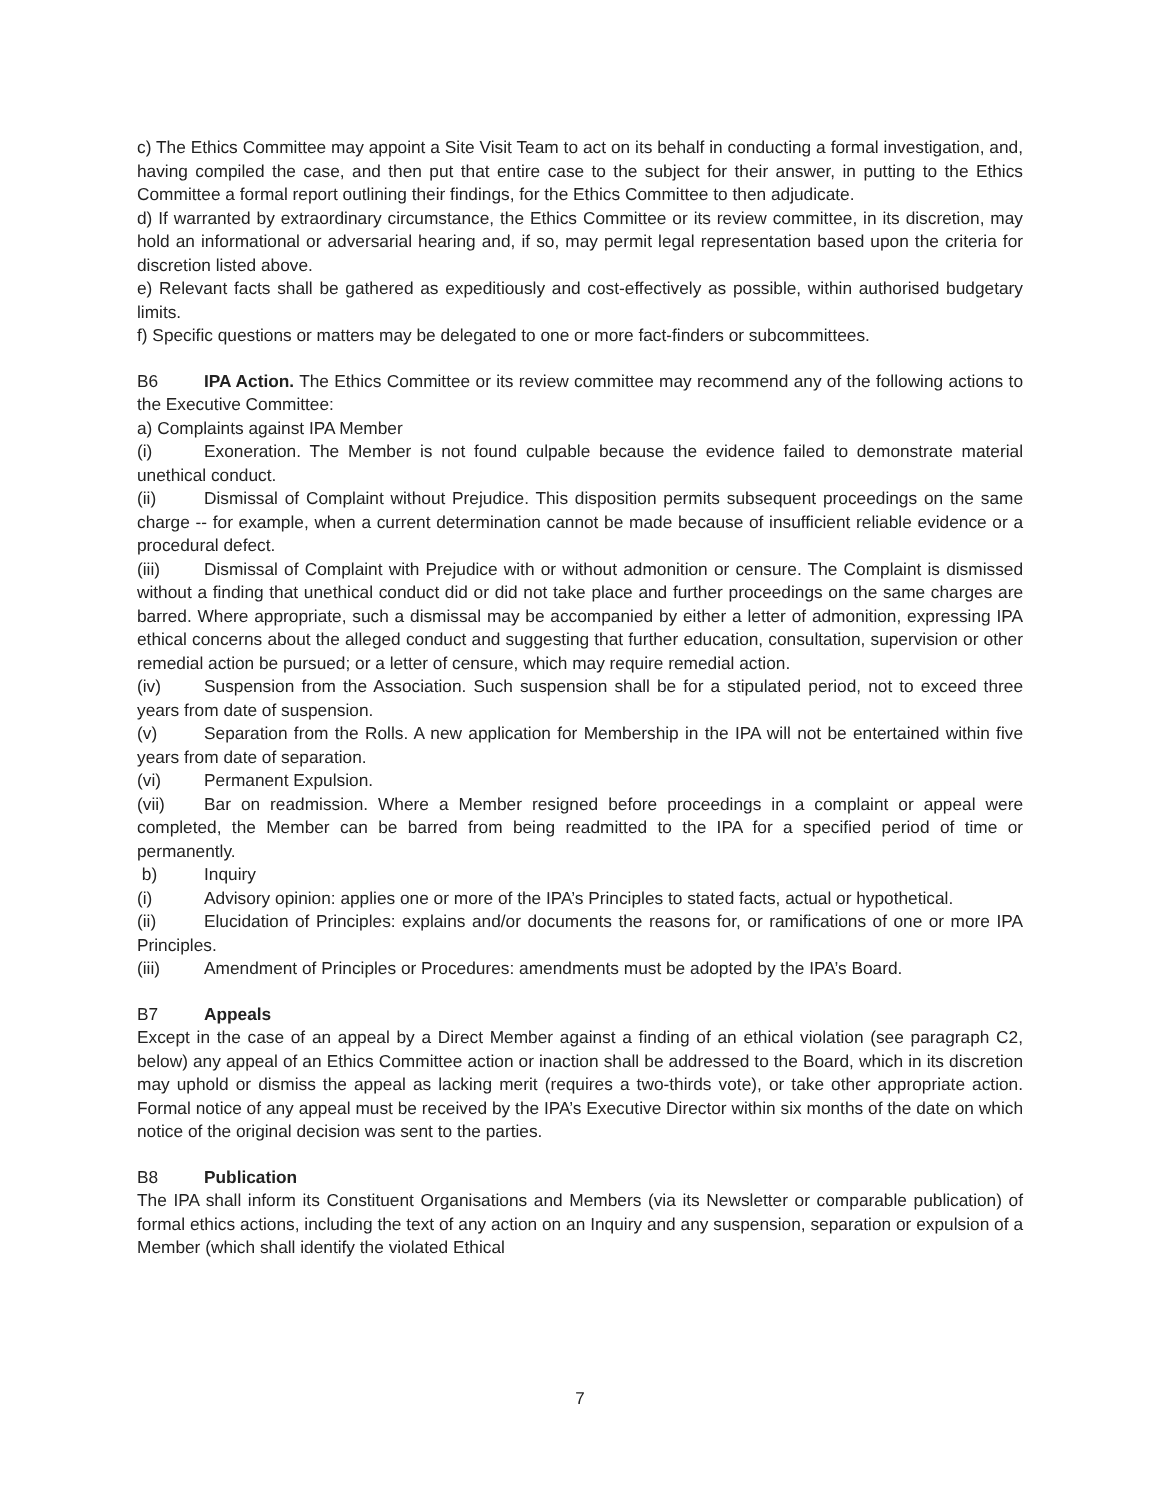c) The Ethics Committee may appoint a Site Visit Team to act on its behalf in conducting a formal investigation, and, having compiled the case, and then put that entire case to the subject for their answer, in putting to the Ethics Committee a formal report outlining their findings, for the Ethics Committee to then adjudicate.
d) If warranted by extraordinary circumstance, the Ethics Committee or its review committee, in its discretion, may hold an informational or adversarial hearing and, if so, may permit legal representation based upon the criteria for discretion listed above.
e) Relevant facts shall be gathered as expeditiously and cost-effectively as possible, within authorised budgetary limits.
f) Specific questions or matters may be delegated to one or more fact-finders or subcommittees.
B6 IPA Action. The Ethics Committee or its review committee may recommend any of the following actions to the Executive Committee:
a) Complaints against IPA Member
(i) Exoneration. The Member is not found culpable because the evidence failed to demonstrate material unethical conduct.
(ii) Dismissal of Complaint without Prejudice. This disposition permits subsequent proceedings on the same charge -- for example, when a current determination cannot be made because of insufficient reliable evidence or a procedural defect.
(iii) Dismissal of Complaint with Prejudice with or without admonition or censure. The Complaint is dismissed without a finding that unethical conduct did or did not take place and further proceedings on the same charges are barred. Where appropriate, such a dismissal may be accompanied by either a letter of admonition, expressing IPA ethical concerns about the alleged conduct and suggesting that further education, consultation, supervision or other remedial action be pursued; or a letter of censure, which may require remedial action.
(iv) Suspension from the Association. Such suspension shall be for a stipulated period, not to exceed three years from date of suspension.
(v) Separation from the Rolls. A new application for Membership in the IPA will not be entertained within five years from date of separation.
(vi) Permanent Expulsion.
(vii) Bar on readmission. Where a Member resigned before proceedings in a complaint or appeal were completed, the Member can be barred from being readmitted to the IPA for a specified period of time or permanently.
b) Inquiry
(i) Advisory opinion: applies one or more of the IPA’s Principles to stated facts, actual or hypothetical.
(ii) Elucidation of Principles: explains and/or documents the reasons for, or ramifications of one or more IPA Principles.
(iii) Amendment of Principles or Procedures: amendments must be adopted by the IPA’s Board.
B7 Appeals
Except in the case of an appeal by a Direct Member against a finding of an ethical violation (see paragraph C2, below) any appeal of an Ethics Committee action or inaction shall be addressed to the Board, which in its discretion may uphold or dismiss the appeal as lacking merit (requires a two-thirds vote), or take other appropriate action. Formal notice of any appeal must be received by the IPA’s Executive Director within six months of the date on which notice of the original decision was sent to the parties.
B8 Publication
The IPA shall inform its Constituent Organisations and Members (via its Newsletter or comparable publication) of formal ethics actions, including the text of any action on an Inquiry and any suspension, separation or expulsion of a Member (which shall identify the violated Ethical
7